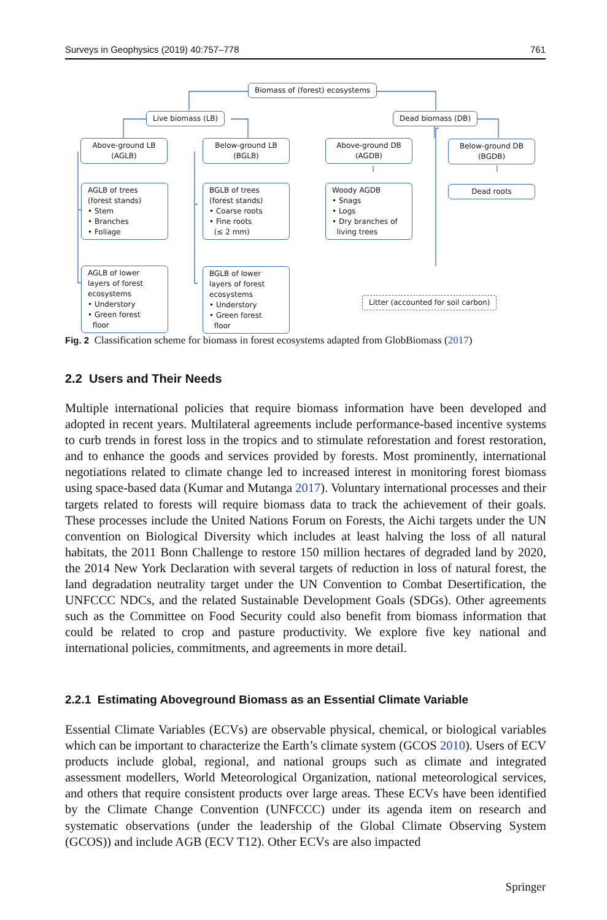Surveys in Geophysics (2019) 40:757–778 761
Biomass of (forest) ecosystems
Live biomass (LB) Dead biomass (DB)
Above-ground LB
(AGLB)
Below-ground LB
(BGLB)
Above-ground DB
(AGDB)
Below-ground DB
(BGDB)
AGLB of trees
(forest stands)
• Stem
• Branches
• Foliage
BGLB of trees
(forest stands)
• Coarse roots
• Fine roots
(≤ 2 mm)
Woody AGDB
• Snags
• Logs
• Dry branches of
living trees
Dead roots
AGLB of lower
layers of forest
ecosystems
• Understory
• Green forest
floor
BGLB of lower
layers of forest
ecosystems
• Understory
• Green forest
floor
Litter (accounted for soil carbon)
Fig. 2 Classification scheme for biomass in forest ecosystems adapted from GlobBiomass (2017)
2.2 Users and Their Needs
Multiple international policies that require biomass information have been developed and adopted in recent years. Multilateral agreements include performance-based incentive systems to curb trends in forest loss in the tropics and to stimulate reforestation and forest restoration, and to enhance the goods and services provided by forests. Most prominently, international negotiations related to climate change led to increased interest in monitoring forest biomass using space-based data (Kumar and Mutanga 2017). Voluntary international processes and their targets related to forests will require biomass data to track the achievement of their goals. These processes include the United Nations Forum on Forests, the Aichi targets under the UN convention on Biological Diversity which includes at least halving the loss of all natural habitats, the 2011 Bonn Challenge to restore 150 million hectares of degraded land by 2020, the 2014 New York Declaration with several targets of reduction in loss of natural forest, the land degradation neutrality target under the UN Convention to Combat Desertification, the UNFCCC NDCs, and the related Sustainable Development Goals (SDGs). Other agreements such as the Committee on Food Security could also benefit from biomass information that could be related to crop and pasture productivity. We explore five key national and international policies, commitments, and agreements in more detail.
2.2.1 Estimating Aboveground Biomass as an Essential Climate Variable
Essential Climate Variables (ECVs) are observable physical, chemical, or biological variables which can be important to characterize the Earth’s climate system (GCOS 2010). Users of ECV products include global, regional, and national groups such as climate and integrated assessment modellers, World Meteorological Organization, national meteorological services, and others that require consistent products over large areas. These ECVs have been identified by the Climate Change Convention (UNFCCC) under its agenda item on research and systematic observations (under the leadership of the Global Climate Observing System (GCOS)) and include AGB (ECV T12). Other ECVs are also impacted
Springer